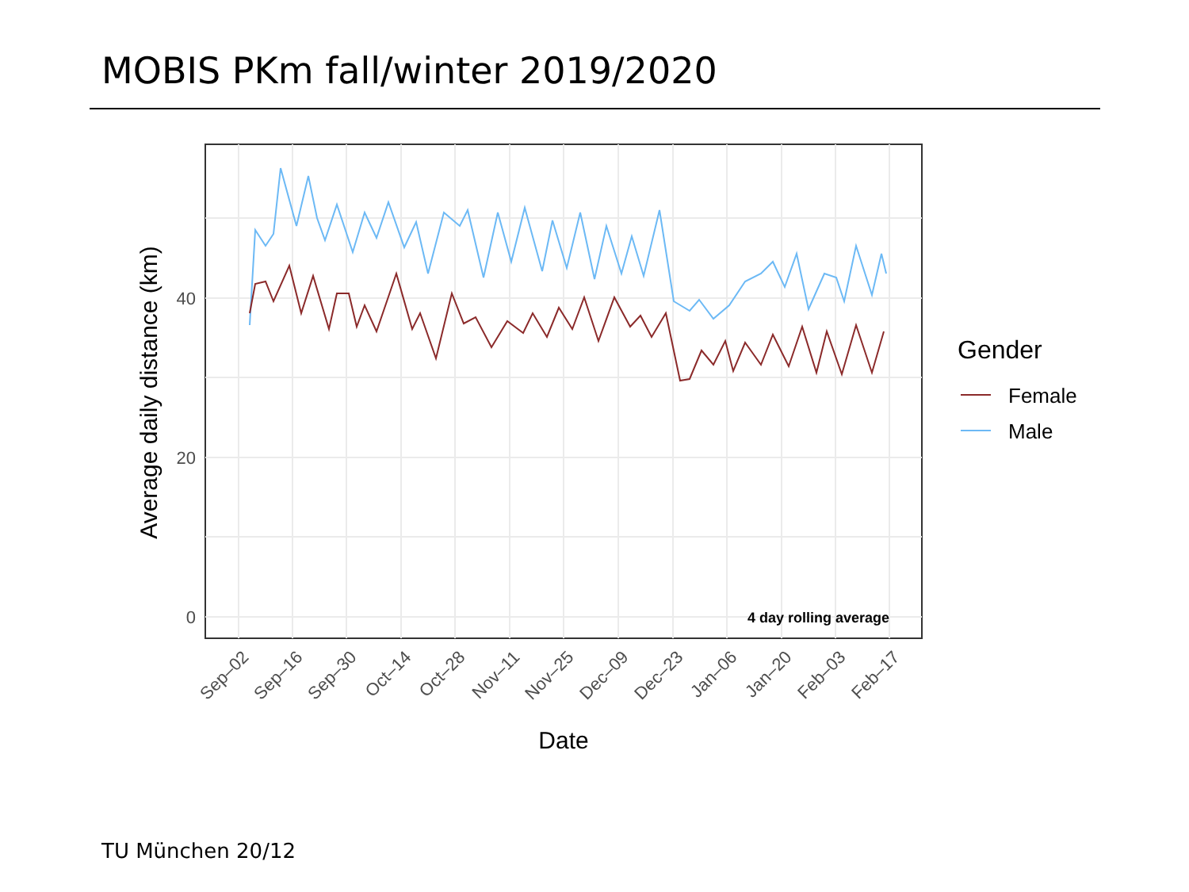MOBIS PKm fall/winter 2019/2020
4 day rolling average
40
20
0
Sep–02
Sep–16
Sep–30
Oct–14
Oct–28
Nov–11
Nov–25
Dec–09
Dec–23
Jan–06
Jan–20
Feb–03
Feb–17
Date
Average daily distance (km)
Gender
Female
Male
TU München 20/12